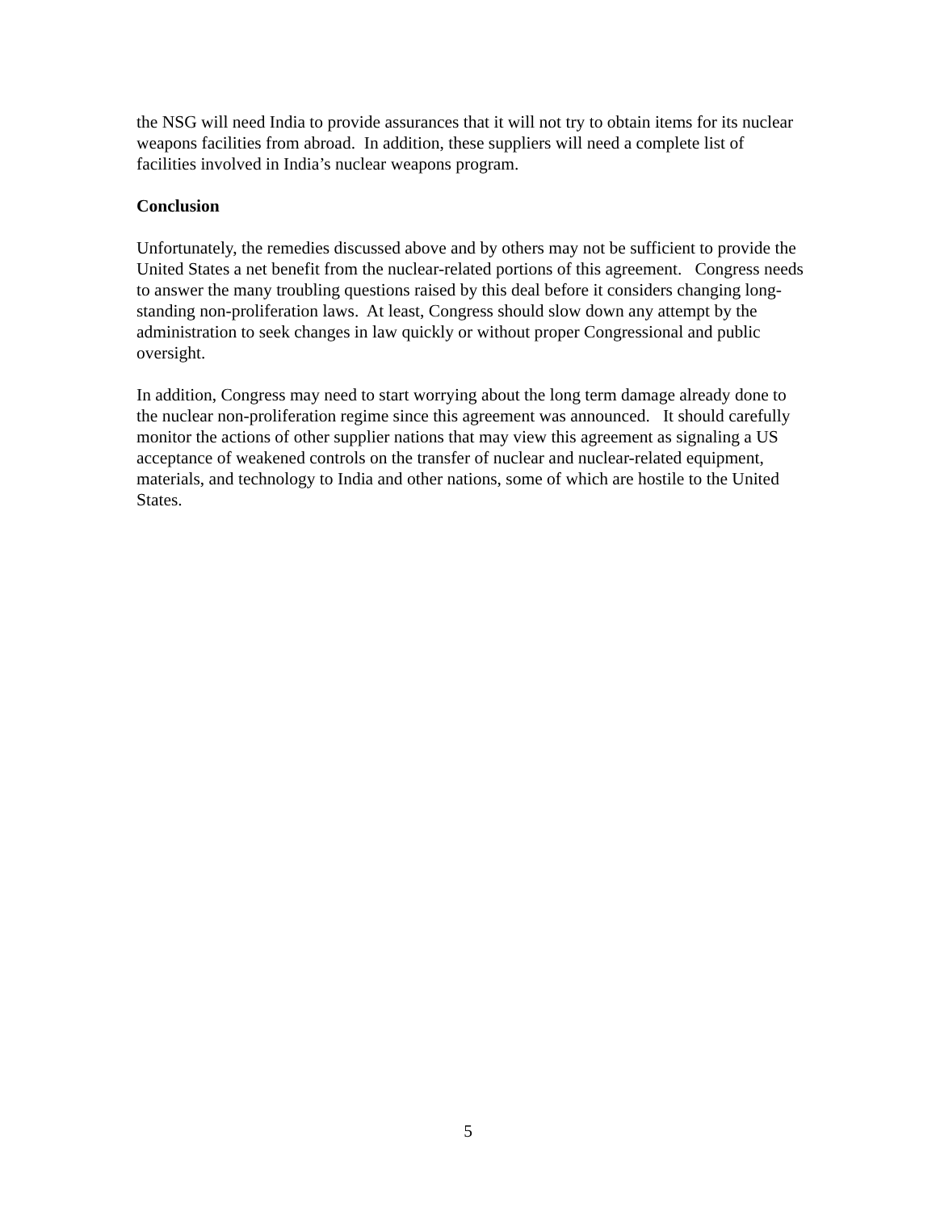the NSG will need India to provide assurances that it will not try to obtain items for its nuclear weapons facilities from abroad. In addition, these suppliers will need a complete list of facilities involved in India’s nuclear weapons program.
Conclusion
Unfortunately, the remedies discussed above and by others may not be sufficient to provide the United States a net benefit from the nuclear-related portions of this agreement. Congress needs to answer the many troubling questions raised by this deal before it considers changing long-standing non-proliferation laws. At least, Congress should slow down any attempt by the administration to seek changes in law quickly or without proper Congressional and public oversight.
In addition, Congress may need to start worrying about the long term damage already done to the nuclear non-proliferation regime since this agreement was announced. It should carefully monitor the actions of other supplier nations that may view this agreement as signaling a US acceptance of weakened controls on the transfer of nuclear and nuclear-related equipment, materials, and technology to India and other nations, some of which are hostile to the United States.
5